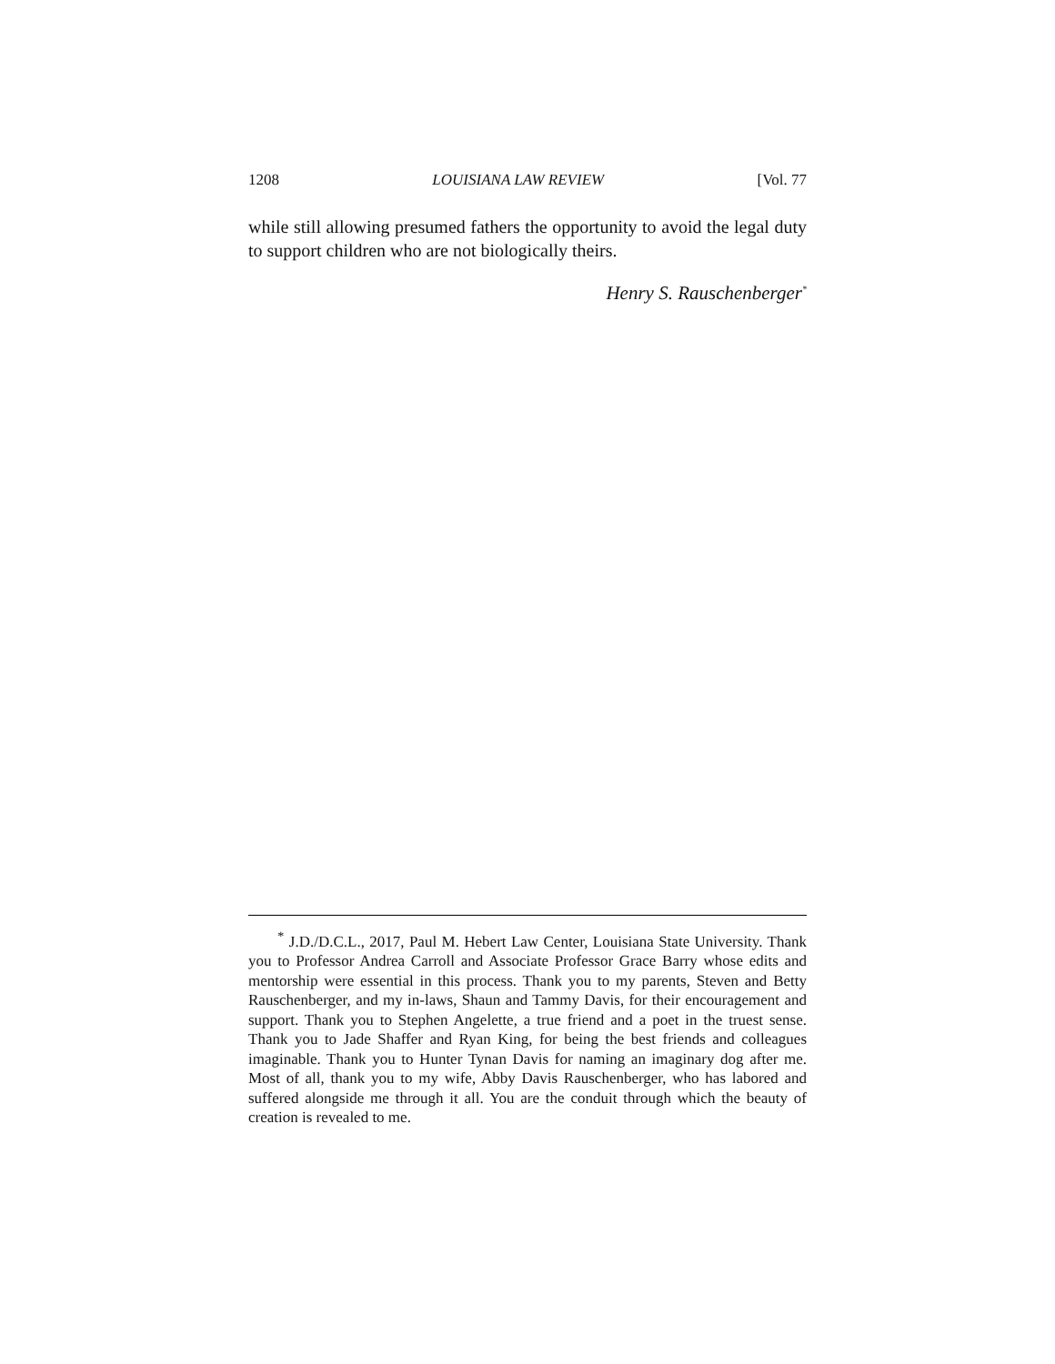1208 LOUISIANA LAW REVIEW [Vol. 77
while still allowing presumed fathers the opportunity to avoid the legal duty to support children who are not biologically theirs.
Henry S. Rauschenberger<sup>*</sup>
<sup>*</sup> J.D./D.C.L., 2017, Paul M. Hebert Law Center, Louisiana State University. Thank you to Professor Andrea Carroll and Associate Professor Grace Barry whose edits and mentorship were essential in this process. Thank you to my parents, Steven and Betty Rauschenberger, and my in-laws, Shaun and Tammy Davis, for their encouragement and support. Thank you to Stephen Angelette, a true friend and a poet in the truest sense. Thank you to Jade Shaffer and Ryan King, for being the best friends and colleagues imaginable. Thank you to Hunter Tynan Davis for naming an imaginary dog after me. Most of all, thank you to my wife, Abby Davis Rauschenberger, who has labored and suffered alongside me through it all. You are the conduit through which the beauty of creation is revealed to me.